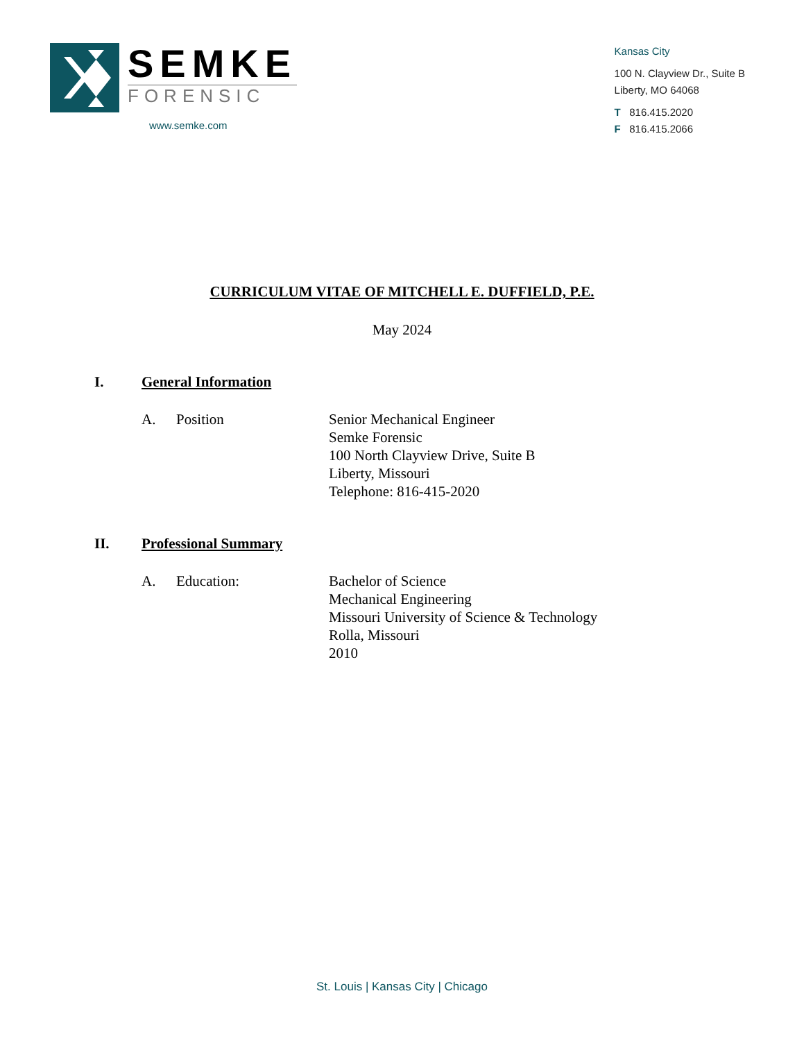SEMKE
FORENSIC
www.semke.com
Kansas City
100 N. Clayview Dr., Suite B
Liberty, MO 64068
T 816.415.2020
F 816.415.2066
CURRICULUM VITAE OF MITCHELL E. DUFFIELD, P.E.
May 2024
I. General Information
A. Position Senior Mechanical Engineer
Semke Forensic
100 North Clayview Drive, Suite B
Liberty, Missouri
Telephone: 816-415-2020
II. Professional Summary
A. Education: Bachelor of Science
Mechanical Engineering
Missouri University of Science & Technology
Rolla, Missouri
2010
St. Louis | Kansas City | Chicago